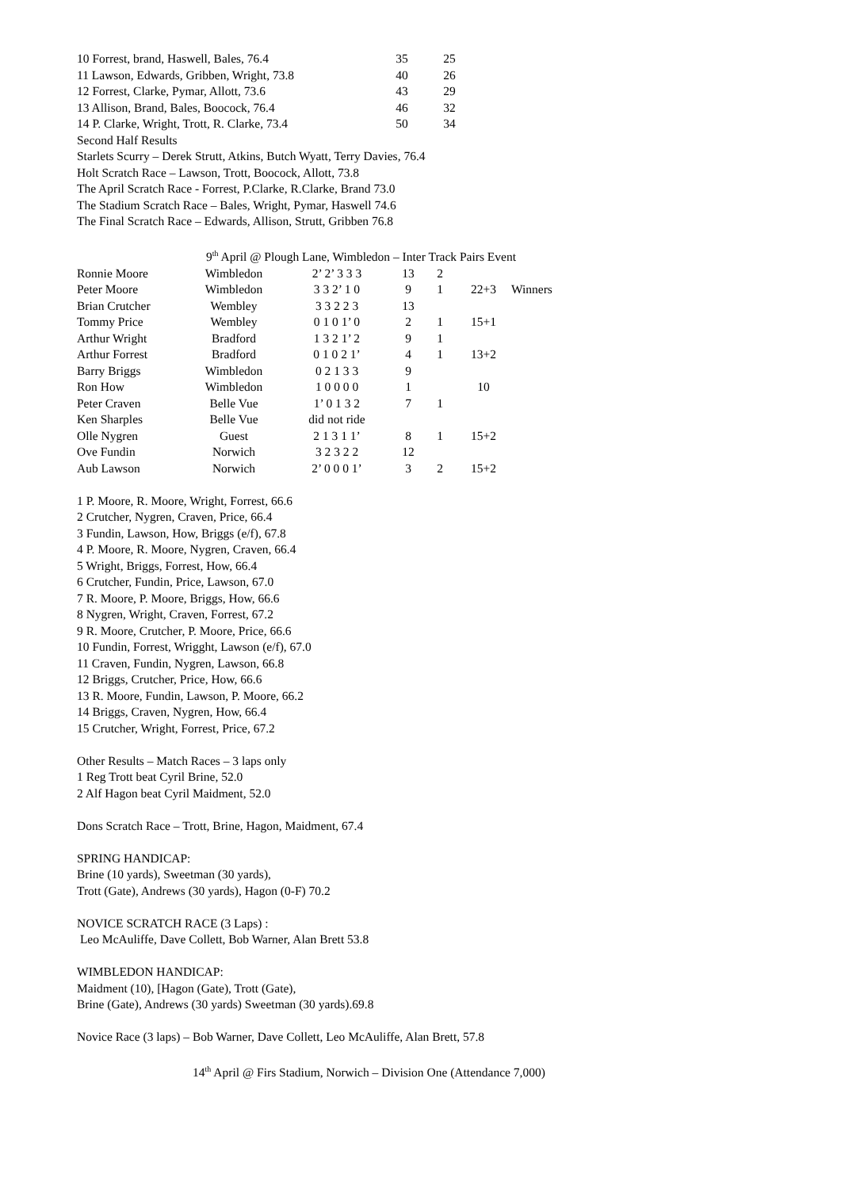| 10 Forrest, brand, Haswell, Bales, 76.4 | 35 | 25 |
| 11 Lawson, Edwards, Gribben, Wright, 73.8 | 40 | 26 |
| 12 Forrest, Clarke, Pymar, Allott, 73.6 | 43 | 29 |
| 13 Allison, Brand, Bales, Boocock, 76.4 | 46 | 32 |
| 14 P. Clarke, Wright, Trott, R. Clarke, 73.4 | 50 | 34 |
Second Half Results
Starlets Scurry – Derek Strutt, Atkins, Butch Wyatt, Terry Davies, 76.4
Holt Scratch Race – Lawson, Trott, Boocock, Allott, 73.8
The April Scratch Race - Forrest, P.Clarke, R.Clarke, Brand 73.0
The Stadium Scratch Race – Bales, Wright, Pymar, Haswell 74.6
The Final Scratch Race – Edwards, Allison, Strutt, Gribben 76.8
9<sup>th</sup> April @ Plough Lane, Wimbledon – Inter Track Pairs Event
| Ronnie Moore | Wimbledon | 2’ 2’ 3 3 3 | 13 | 2 | | |
| Peter Moore | Wimbledon | 3 3 2’ 1 0 | 9 | 1 | 22+3 | Winners |
| Brian Crutcher | Wembley | 3 3 2 2 3 | 13 | | | |
| Tommy Price | Wembley | 0 1 0 1’ 0 | 2 | 1 | 15+1 | |
| Arthur Wright | Bradford | 1 3 2 1’ 2 | 9 | 1 | | |
| Arthur Forrest | Bradford | 0 1 0 2 1’ | 4 | 1 | 13+2 | |
| Barry Briggs | Wimbledon | 0 2 1 3 3 | 9 | | | |
| Ron How | Wimbledon | 1 0 0 0 0 | 1 | | 10 | |
| Peter Craven | Belle Vue | 1’ 0 1 3 2 | 7 | 1 | | |
| Ken Sharples | Belle Vue | did not ride | | | | |
| Olle Nygren | Guest | 2 1 3 1 1’ | 8 | 1 | 15+2 | |
| Ove Fundin | Norwich | 3 2 3 2 2 | 12 | | | |
| Aub Lawson | Norwich | 2’ 0 0 0 1’ | 3 | 2 | 15+2 | |
1 P. Moore, R. Moore, Wright, Forrest, 66.6
2 Crutcher, Nygren, Craven, Price, 66.4
3 Fundin, Lawson, How, Briggs (e/f), 67.8
4 P. Moore, R. Moore, Nygren, Craven, 66.4
5 Wright, Briggs, Forrest, How, 66.4
6 Crutcher, Fundin, Price, Lawson, 67.0
7 R. Moore, P. Moore, Briggs, How, 66.6
8 Nygren, Wright, Craven, Forrest, 67.2
9 R. Moore, Crutcher, P. Moore, Price, 66.6
10 Fundin, Forrest, Wrigght, Lawson (e/f), 67.0
11 Craven, Fundin, Nygren, Lawson, 66.8
12 Briggs, Crutcher, Price, How, 66.6
13 R. Moore, Fundin, Lawson, P. Moore, 66.2
14 Briggs, Craven, Nygren, How, 66.4
15 Crutcher, Wright, Forrest, Price, 67.2
Other Results – Match Races – 3 laps only
1 Reg Trott beat Cyril Brine, 52.0
2 Alf Hagon beat Cyril Maidment, 52.0
Dons Scratch Race – Trott, Brine, Hagon, Maidment, 67.4
SPRING HANDICAP:
Brine (10 yards), Sweetman (30 yards),
Trott (Gate), Andrews (30 yards), Hagon (0-F) 70.2
NOVICE SCRATCH RACE (3 Laps) :
Leo McAuliffe, Dave Collett, Bob Warner, Alan Brett 53.8
WIMBLEDON HANDICAP:
Maidment (10), [Hagon (Gate), Trott (Gate),
Brine (Gate), Andrews (30 yards) Sweetman (30 yards).69.8
Novice Race (3 laps) – Bob Warner, Dave Collett, Leo McAuliffe, Alan Brett, 57.8
14<sup>th</sup> April @ Firs Stadium, Norwich – Division One (Attendance 7,000)